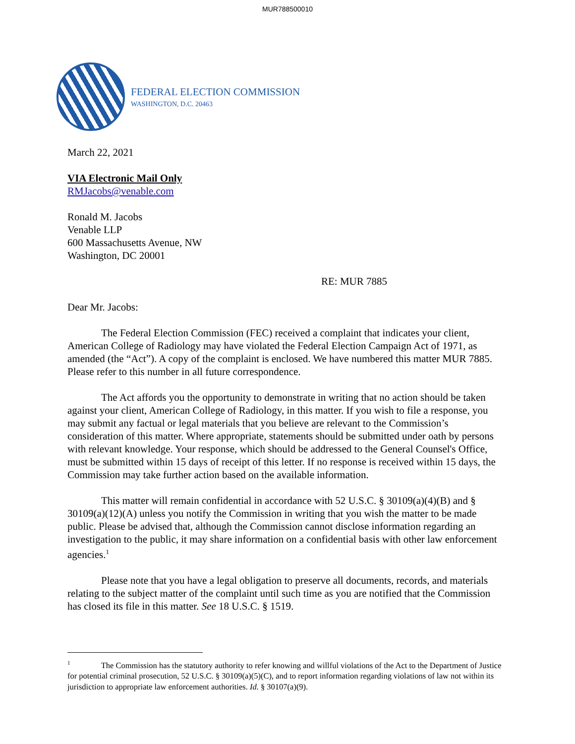MUR788500010
FEDERAL ELECTION COMMISSION
WASHINGTON, D.C. 20463
March 22, 2021
VIA Electronic Mail Only
RMJacobs@venable.com
Ronald M. Jacobs
Venable LLP
600 Massachusetts Avenue, NW
Washington, DC 20001
RE: MUR 7885
Dear Mr. Jacobs:
The Federal Election Commission (FEC) received a complaint that indicates your client, American College of Radiology may have violated the Federal Election Campaign Act of 1971, as amended (the “Act”). A copy of the complaint is enclosed. We have numbered this matter MUR 7885. Please refer to this number in all future correspondence.
The Act affords you the opportunity to demonstrate in writing that no action should be taken against your client, American College of Radiology, in this matter. If you wish to file a response, you may submit any factual or legal materials that you believe are relevant to the Commission’s consideration of this matter. Where appropriate, statements should be submitted under oath by persons with relevant knowledge. Your response, which should be addressed to the General Counsel's Office, must be submitted within 15 days of receipt of this letter. If no response is received within 15 days, the Commission may take further action based on the available information.
This matter will remain confidential in accordance with 52 U.S.C. § 30109(a)(4)(B) and § 30109(a)(12)(A) unless you notify the Commission in writing that you wish the matter to be made public. Please be advised that, although the Commission cannot disclose information regarding an investigation to the public, it may share information on a confidential basis with other law enforcement agencies.<sup>1</sup>
Please note that you have a legal obligation to preserve all documents, records, and materials relating to the subject matter of the complaint until such time as you are notified that the Commission has closed its file in this matter. See 18 U.S.C. § 1519.
<sup>1</sup> The Commission has the statutory authority to refer knowing and willful violations of the Act to the Department of Justice for potential criminal prosecution, 52 U.S.C. § 30109(a)(5)(C), and to report information regarding violations of law not within its jurisdiction to appropriate law enforcement authorities. Id. § 30107(a)(9).